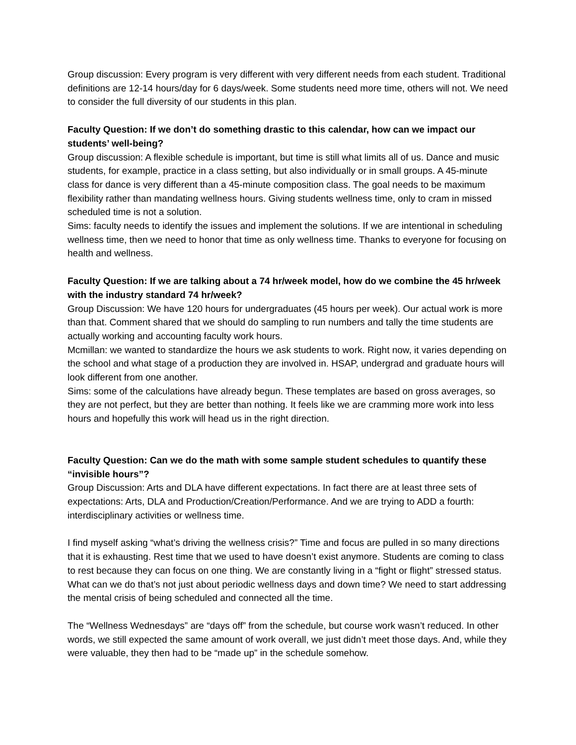Group discussion: Every program is very different with very different needs from each student. Traditional definitions are 12-14 hours/day for 6 days/week. Some students need more time, others will not. We need to consider the full diversity of our students in this plan.
Faculty Question: If we don’t do something drastic to this calendar, how can we impact our students’ well-being?
Group discussion: A flexible schedule is important, but time is still what limits all of us. Dance and music students, for example, practice in a class setting, but also individually or in small groups. A 45-minute class for dance is very different than a 45-minute composition class. The goal needs to be maximum flexibility rather than mandating wellness hours. Giving students wellness time, only to cram in missed scheduled time is not a solution.
Sims: faculty needs to identify the issues and implement the solutions. If we are intentional in scheduling wellness time, then we need to honor that time as only wellness time. Thanks to everyone for focusing on health and wellness.
Faculty Question: If we are talking about a 74 hr/week model, how do we combine the 45 hr/week with the industry standard 74 hr/week?
Group Discussion: We have 120 hours for undergraduates (45 hours per week). Our actual work is more than that. Comment shared that we should do sampling to run numbers and tally the time students are actually working and accounting faculty work hours.
Mcmillan: we wanted to standardize the hours we ask students to work. Right now, it varies depending on the school and what stage of a production they are involved in. HSAP, undergrad and graduate hours will look different from one another.
Sims: some of the calculations have already begun. These templates are based on gross averages, so they are not perfect, but they are better than nothing. It feels like we are cramming more work into less hours and hopefully this work will head us in the right direction.
Faculty Question: Can we do the math with some sample student schedules to quantify these “invisible hours”?
Group Discussion: Arts and DLA have different expectations. In fact there are at least three sets of expectations: Arts, DLA and Production/Creation/Performance. And we are trying to ADD a fourth: interdisciplinary activities or wellness time.
I find myself asking “what’s driving the wellness crisis?” Time and focus are pulled in so many directions that it is exhausting. Rest time that we used to have doesn’t exist anymore. Students are coming to class to rest because they can focus on one thing. We are constantly living in a “fight or flight” stressed status. What can we do that’s not just about periodic wellness days and down time? We need to start addressing the mental crisis of being scheduled and connected all the time.
The “Wellness Wednesdays” are “days off” from the schedule, but course work wasn’t reduced. In other words, we still expected the same amount of work overall, we just didn’t meet those days. And, while they were valuable, they then had to be “made up” in the schedule somehow.